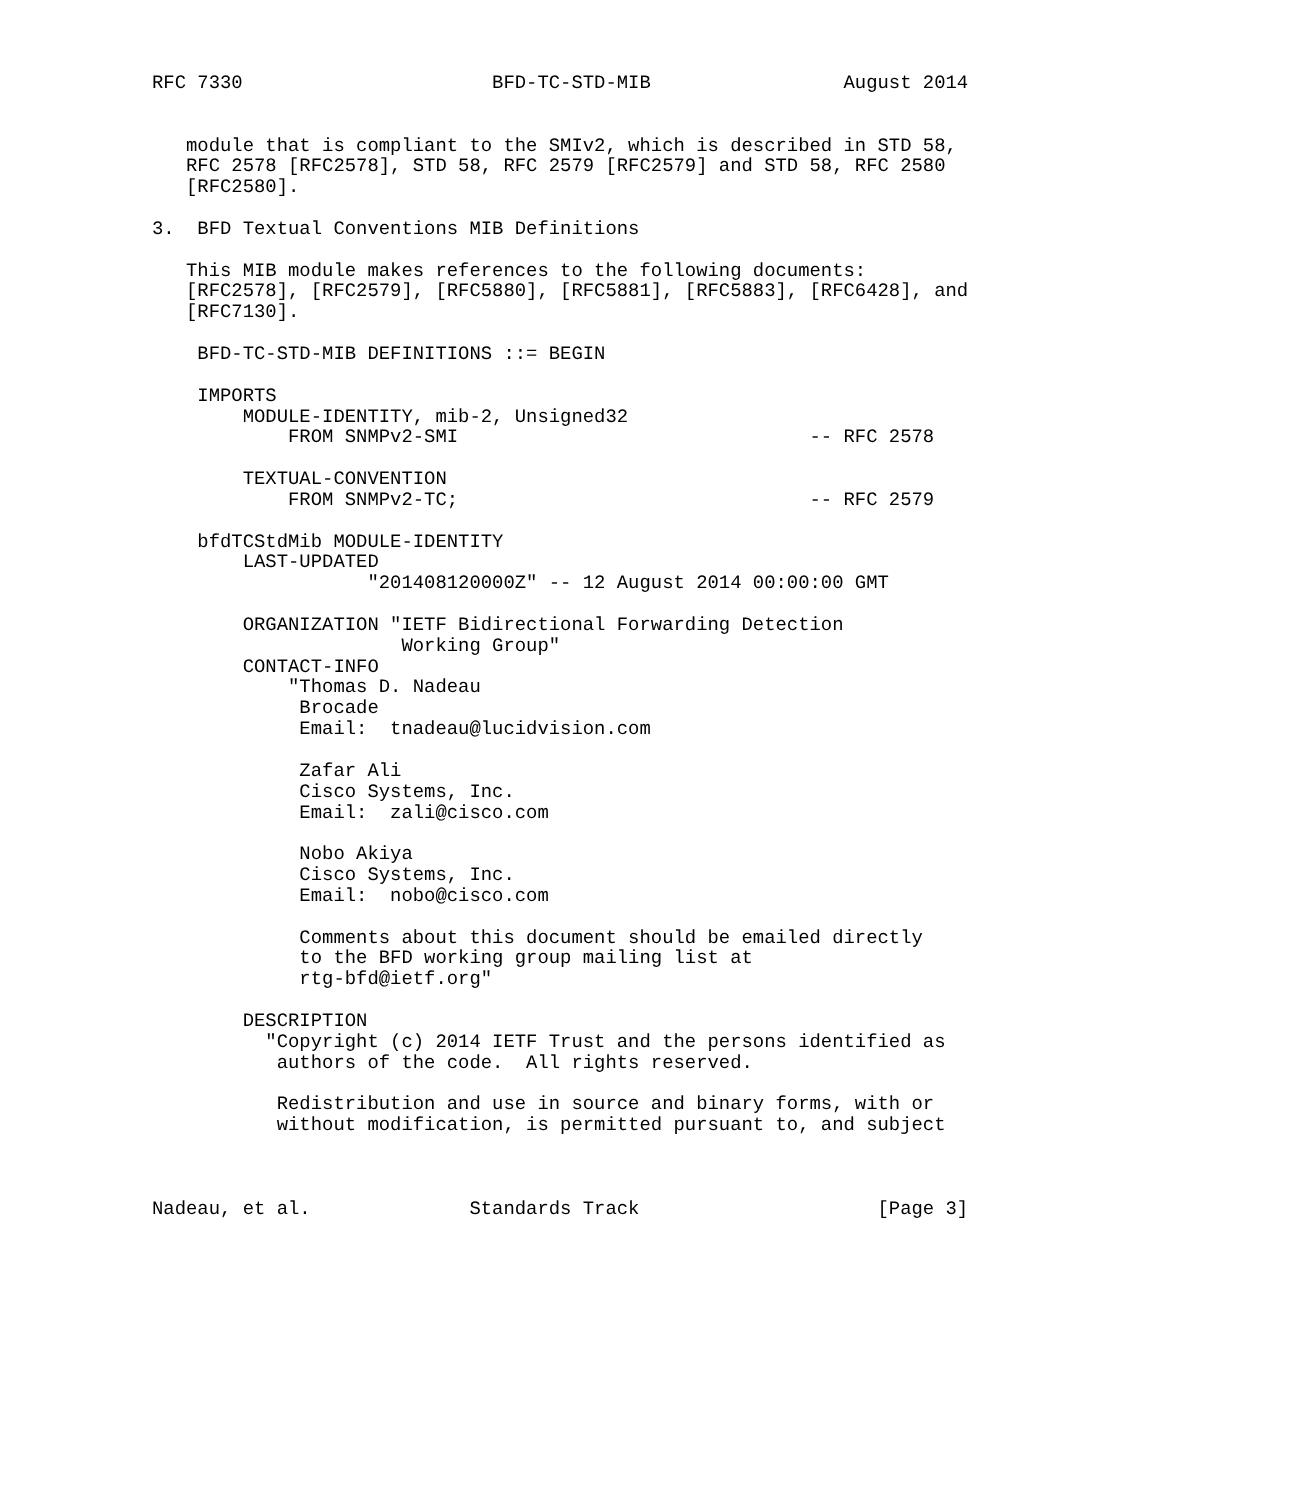RFC 7330                      BFD-TC-STD-MIB                 August 2014


   module that is compliant to the SMIv2, which is described in STD 58,
   RFC 2578 [RFC2578], STD 58, RFC 2579 [RFC2579] and STD 58, RFC 2580
   [RFC2580].

3.  BFD Textual Conventions MIB Definitions

   This MIB module makes references to the following documents:
   [RFC2578], [RFC2579], [RFC5880], [RFC5881], [RFC5883], [RFC6428], and
   [RFC7130].

    BFD-TC-STD-MIB DEFINITIONS ::= BEGIN

    IMPORTS
        MODULE-IDENTITY, mib-2, Unsigned32
            FROM SNMPv2-SMI                               -- RFC 2578

        TEXTUAL-CONVENTION
            FROM SNMPv2-TC;                               -- RFC 2579

    bfdTCStdMib MODULE-IDENTITY
        LAST-UPDATED
                   "201408120000Z" -- 12 August 2014 00:00:00 GMT

        ORGANIZATION "IETF Bidirectional Forwarding Detection
                      Working Group"
        CONTACT-INFO
            "Thomas D. Nadeau
             Brocade
             Email:  tnadeau@lucidvision.com

             Zafar Ali
             Cisco Systems, Inc.
             Email:  zali@cisco.com

             Nobo Akiya
             Cisco Systems, Inc.
             Email:  nobo@cisco.com

             Comments about this document should be emailed directly
             to the BFD working group mailing list at
             rtg-bfd@ietf.org"

        DESCRIPTION
          "Copyright (c) 2014 IETF Trust and the persons identified as
           authors of the code.  All rights reserved.

           Redistribution and use in source and binary forms, with or
           without modification, is permitted pursuant to, and subject



Nadeau, et al.              Standards Track                     [Page 3]